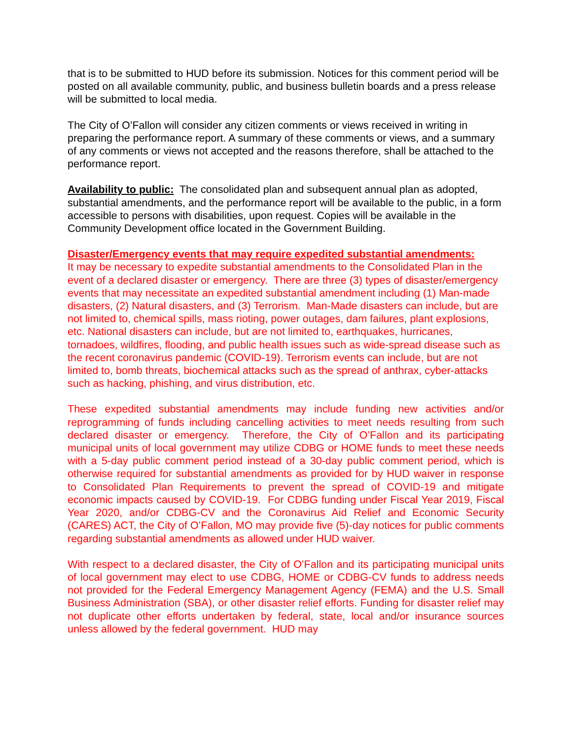that is to be submitted to HUD before its submission. Notices for this comment period will be posted on all available community, public, and business bulletin boards and a press release will be submitted to local media.
The City of O’Fallon will consider any citizen comments or views received in writing in preparing the performance report. A summary of these comments or views, and a summary of any comments or views not accepted and the reasons therefore, shall be attached to the performance report.
Availability to public: The consolidated plan and subsequent annual plan as adopted, substantial amendments, and the performance report will be available to the public, in a form accessible to persons with disabilities, upon request. Copies will be available in the Community Development office located in the Government Building.
Disaster/Emergency events that may require expedited substantial amendments:
It may be necessary to expedite substantial amendments to the Consolidated Plan in the event of a declared disaster or emergency. There are three (3) types of disaster/emergency events that may necessitate an expedited substantial amendment including (1) Man-made disasters, (2) Natural disasters, and (3) Terrorism. Man-Made disasters can include, but are not limited to, chemical spills, mass rioting, power outages, dam failures, plant explosions, etc. National disasters can include, but are not limited to, earthquakes, hurricanes, tornadoes, wildfires, flooding, and public health issues such as wide-spread disease such as the recent coronavirus pandemic (COVID-19). Terrorism events can include, but are not limited to, bomb threats, biochemical attacks such as the spread of anthrax, cyber-attacks such as hacking, phishing, and virus distribution, etc.
These expedited substantial amendments may include funding new activities and/or reprogramming of funds including cancelling activities to meet needs resulting from such declared disaster or emergency. Therefore, the City of O’Fallon and its participating municipal units of local government may utilize CDBG or HOME funds to meet these needs with a 5-day public comment period instead of a 30-day public comment period, which is otherwise required for substantial amendments as provided for by HUD waiver in response to Consolidated Plan Requirements to prevent the spread of COVID-19 and mitigate economic impacts caused by COVID-19. For CDBG funding under Fiscal Year 2019, Fiscal Year 2020, and/or CDBG-CV and the Coronavirus Aid Relief and Economic Security (CARES) ACT, the City of O’Fallon, MO may provide five (5)-day notices for public comments regarding substantial amendments as allowed under HUD waiver.
With respect to a declared disaster, the City of O’Fallon and its participating municipal units of local government may elect to use CDBG, HOME or CDBG-CV funds to address needs not provided for the Federal Emergency Management Agency (FEMA) and the U.S. Small Business Administration (SBA), or other disaster relief efforts. Funding for disaster relief may not duplicate other efforts undertaken by federal, state, local and/or insurance sources unless allowed by the federal government. HUD may